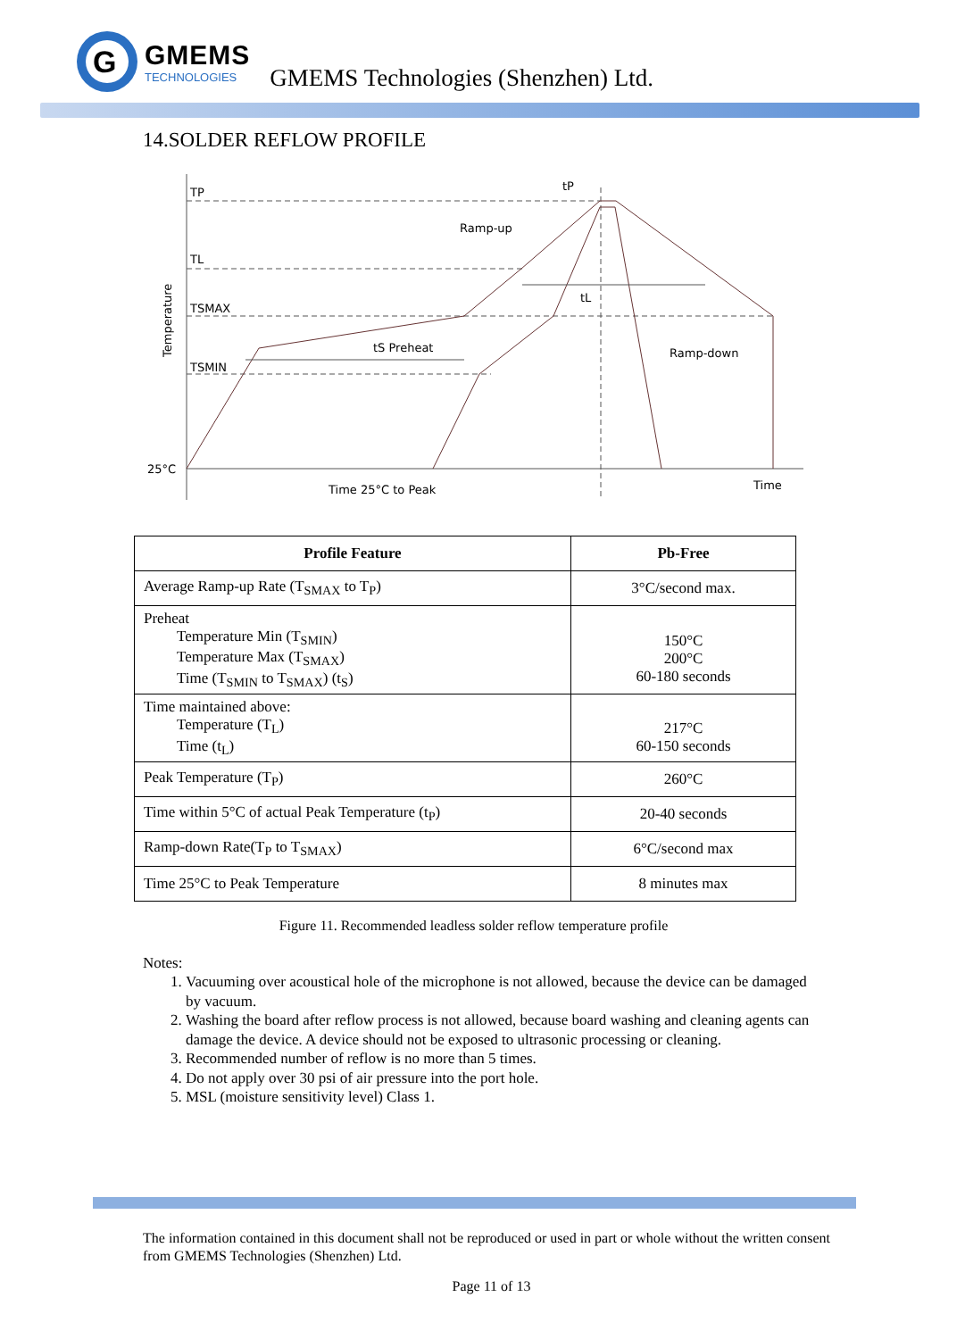G
GMEMS
TECHNOLOGIES
GMEMS Technologies (Shenzhen) Ltd.
14.SOLDER REFLOW PROFILE
TP
TL
TSMAX
TSMIN
25°C
tP
Ramp-up
tL
tS Preheat
Ramp-down
Time 25°C to Peak
Time
Temperature
| Profile Feature | Pb-Free |
| --- | --- |
| Average Ramp-up Rate (T<sub>SMAX</sub> to T<sub>P</sub>) | 3°C/second max. |
| Preheat Temperature Min (T<sub>SMIN</sub>) Temperature Max (T<sub>SMAX</sub>) Time (T<sub>SMIN</sub> to T<sub>SMAX</sub>) (t<sub>S</sub>) | 150°C 200°C 60-180 seconds |
| Time maintained above: Temperature (T<sub>L</sub>) Time (t<sub>L</sub>) | 217°C 60-150 seconds |
| Peak Temperature (T<sub>P</sub>) | 260°C |
| Time within 5°C of actual Peak Temperature (t<sub>P</sub>) | 20-40 seconds |
| Ramp-down Rate(T<sub>P</sub> to T<sub>SMAX</sub>) | 6°C/second max |
| Time 25°C to Peak Temperature | 8 minutes max |
Figure 11. Recommended leadless solder reflow temperature profile
Notes:
1. Vacuuming over acoustical hole of the microphone is not allowed, because the device can be damaged by vacuum.
2. Washing the board after reflow process is not allowed, because board washing and cleaning agents can damage the device. A device should not be exposed to ultrasonic processing or cleaning.
3. Recommended number of reflow is no more than 5 times.
4. Do not apply over 30 psi of air pressure into the port hole.
5. MSL (moisture sensitivity level) Class 1.
The information contained in this document shall not be reproduced or used in part or whole without the written consent from GMEMS Technologies (Shenzhen) Ltd.
Page 11 of 13